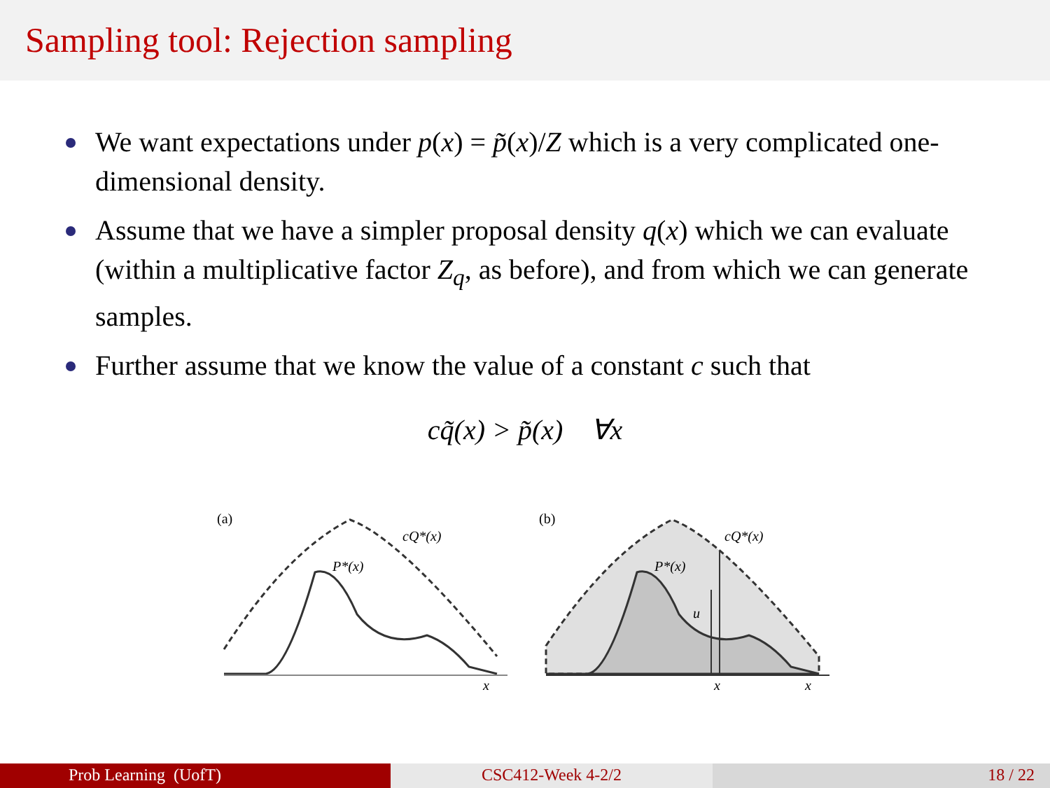Sampling tool: Rejection sampling
We want expectations under p(x) = p̃(x)/Z which is a very complicated one-dimensional density.
Assume that we have a simpler proposal density q(x) which we can evaluate (within a multiplicative factor Z<sub>q</sub>, as before), and from which we can generate samples.
Further assume that we know the value of a constant c such that
cq̃(x) > p̃(x) ∀x
(a)
cQ*(x)
P*(x)
x
(b)
cQ*(x)
P*(x)
u
x
x
Prob Learning (UofT) CSC412-Week 4-2/2 18 / 22